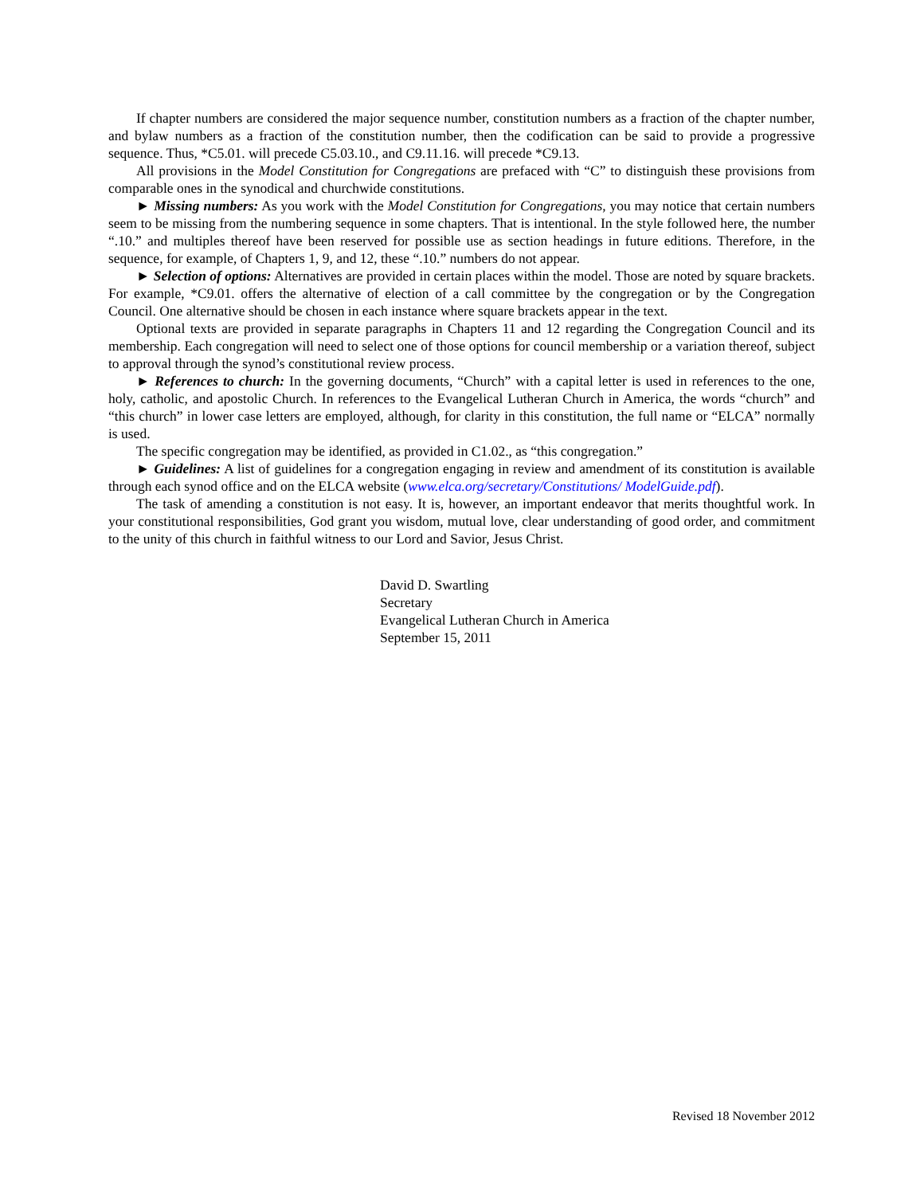If chapter numbers are considered the major sequence number, constitution numbers as a fraction of the chapter number, and bylaw numbers as a fraction of the constitution number, then the codification can be said to provide a progressive sequence. Thus, *C5.01. will precede C5.03.10., and C9.11.16. will precede *C9.13.
All provisions in the Model Constitution for Congregations are prefaced with “C” to distinguish these provisions from comparable ones in the synodical and churchwide constitutions.
► Missing numbers: As you work with the Model Constitution for Congregations, you may notice that certain numbers seem to be missing from the numbering sequence in some chapters. That is intentional. In the style followed here, the number “.10.” and multiples thereof have been reserved for possible use as section headings in future editions. Therefore, in the sequence, for example, of Chapters 1, 9, and 12, these “.10.” numbers do not appear.
► Selection of options: Alternatives are provided in certain places within the model. Those are noted by square brackets. For example, *C9.01. offers the alternative of election of a call committee by the congregation or by the Congregation Council. One alternative should be chosen in each instance where square brackets appear in the text.
Optional texts are provided in separate paragraphs in Chapters 11 and 12 regarding the Congregation Council and its membership. Each congregation will need to select one of those options for council membership or a variation thereof, subject to approval through the synod’s constitutional review process.
► References to church: In the governing documents, “Church” with a capital letter is used in references to the one, holy, catholic, and apostolic Church. In references to the Evangelical Lutheran Church in America, the words “church” and “this church” in lower case letters are employed, although, for clarity in this constitution, the full name or “ELCA” normally is used.
The specific congregation may be identified, as provided in C1.02., as “this congregation.”
► Guidelines: A list of guidelines for a congregation engaging in review and amendment of its constitution is available through each synod office and on the ELCA website (www.elca.org/secretary/Constitutions/ ModelGuide.pdf).
The task of amending a constitution is not easy. It is, however, an important endeavor that merits thoughtful work. In your constitutional responsibilities, God grant you wisdom, mutual love, clear understanding of good order, and commitment to the unity of this church in faithful witness to our Lord and Savior, Jesus Christ.
David D. Swartling
Secretary
Evangelical Lutheran Church in America
September 15, 2011
Revised 18 November 2012